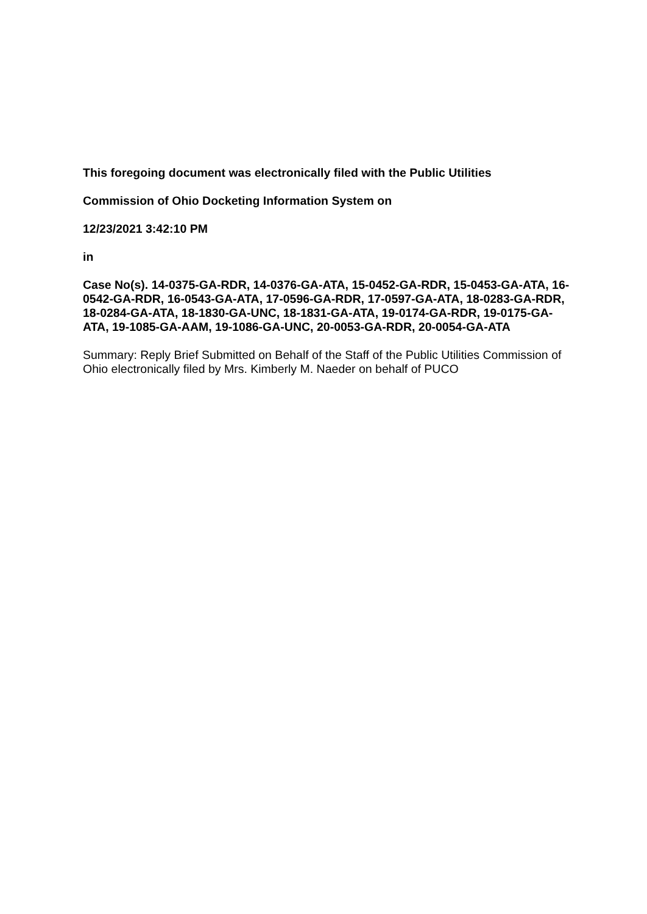This foregoing document was electronically filed with the Public Utilities
Commission of Ohio Docketing Information System on
12/23/2021 3:42:10 PM
in
Case No(s). 14-0375-GA-RDR, 14-0376-GA-ATA, 15-0452-GA-RDR, 15-0453-GA-ATA, 16-0542-GA-RDR, 16-0543-GA-ATA, 17-0596-GA-RDR, 17-0597-GA-ATA, 18-0283-GA-RDR, 18-0284-GA-ATA, 18-1830-GA-UNC, 18-1831-GA-ATA, 19-0174-GA-RDR, 19-0175-GA-ATA, 19-1085-GA-AAM, 19-1086-GA-UNC, 20-0053-GA-RDR, 20-0054-GA-ATA
Summary: Reply Brief Submitted on Behalf of the Staff of the Public Utilities Commission of Ohio electronically filed by Mrs. Kimberly M. Naeder on behalf of PUCO